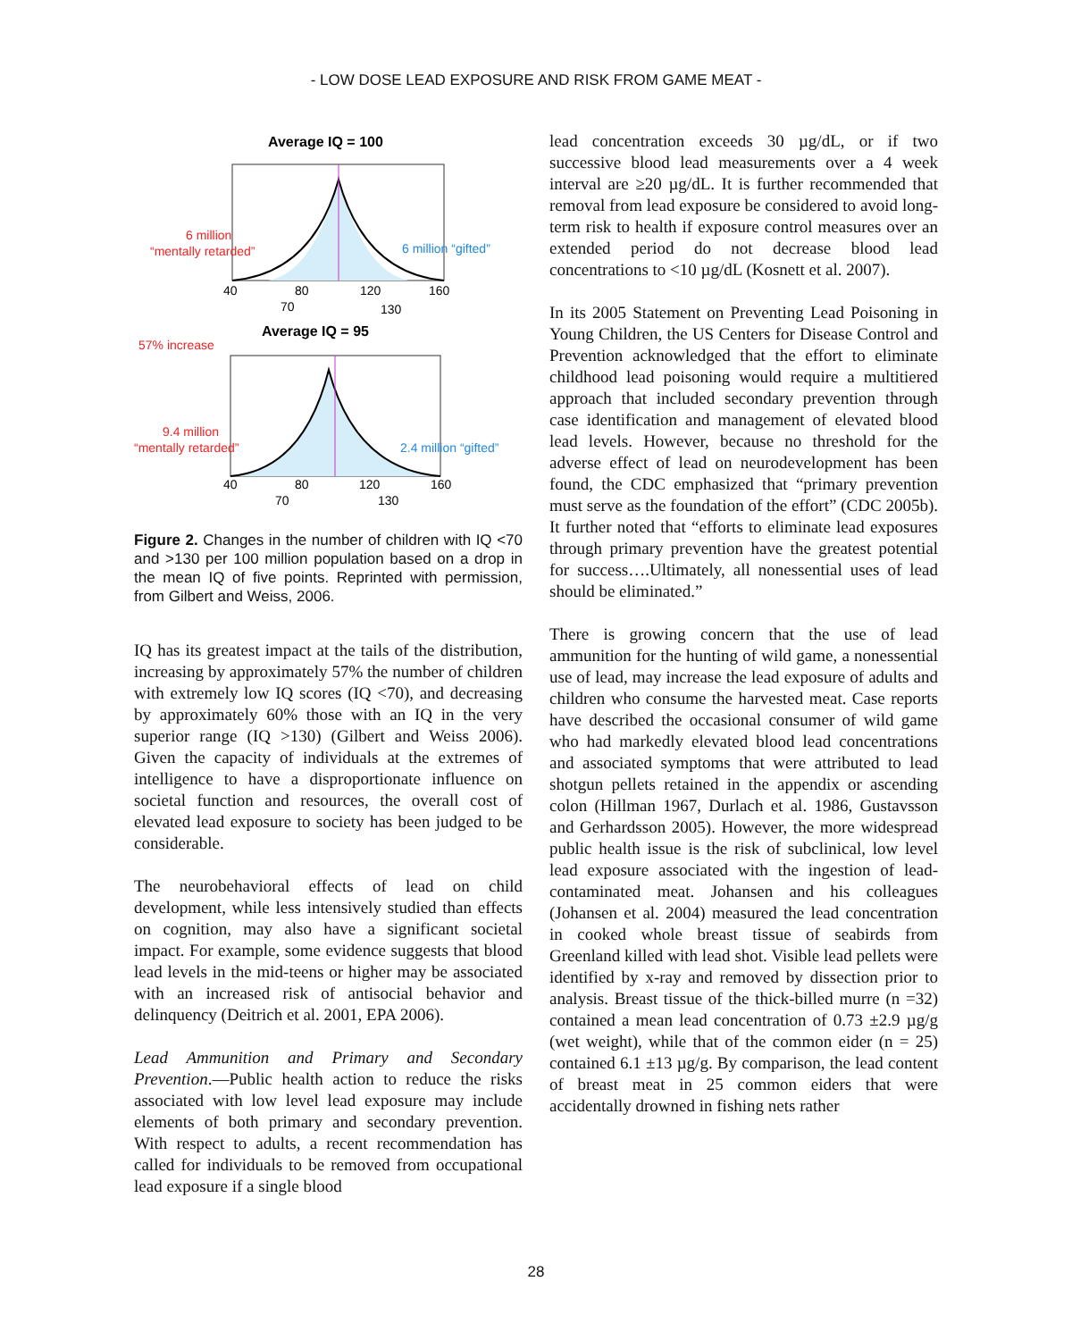- LOW DOSE LEAD EXPOSURE AND RISK FROM GAME MEAT -
Average IQ = 100
6 million
“mentally retarded”
6 million “gifted”
40
80
120
160
70
130
57% increase
Average IQ = 95
9.4 million
“mentally retarded”
2.4 million “gifted”
40
80
120
160
70
130
Figure 2. Changes in the number of children with IQ <70 and >130 per 100 million population based on a drop in the mean IQ of five points. Reprinted with permission, from Gilbert and Weiss, 2006.
IQ has its greatest impact at the tails of the distribution, increasing by approximately 57% the number of children with extremely low IQ scores (IQ <70), and decreasing by approximately 60% those with an IQ in the very superior range (IQ >130) (Gilbert and Weiss 2006). Given the capacity of individuals at the extremes of intelligence to have a disproportionate influence on societal function and resources, the overall cost of elevated lead exposure to society has been judged to be considerable.
The neurobehavioral effects of lead on child development, while less intensively studied than effects on cognition, may also have a significant societal impact. For example, some evidence suggests that blood lead levels in the mid-teens or higher may be associated with an increased risk of antisocial behavior and delinquency (Deitrich et al. 2001, EPA 2006).
Lead Ammunition and Primary and Secondary Prevention.—Public health action to reduce the risks associated with low level lead exposure may include elements of both primary and secondary prevention. With respect to adults, a recent recommendation has called for individuals to be removed from occupational lead exposure if a single blood
lead concentration exceeds 30 µg/dL, or if two successive blood lead measurements over a 4 week interval are ≥20 µg/dL. It is further recommended that removal from lead exposure be considered to avoid long-term risk to health if exposure control measures over an extended period do not decrease blood lead concentrations to <10 µg/dL (Kosnett et al. 2007).
In its 2005 Statement on Preventing Lead Poisoning in Young Children, the US Centers for Disease Control and Prevention acknowledged that the effort to eliminate childhood lead poisoning would require a multitiered approach that included secondary prevention through case identification and management of elevated blood lead levels. However, because no threshold for the adverse effect of lead on neurodevelopment has been found, the CDC emphasized that “primary prevention must serve as the foundation of the effort” (CDC 2005b). It further noted that “efforts to eliminate lead exposures through primary prevention have the greatest potential for success….Ultimately, all nonessential uses of lead should be eliminated.”
There is growing concern that the use of lead ammunition for the hunting of wild game, a nonessential use of lead, may increase the lead exposure of adults and children who consume the harvested meat. Case reports have described the occasional consumer of wild game who had markedly elevated blood lead concentrations and associated symptoms that were attributed to lead shotgun pellets retained in the appendix or ascending colon (Hillman 1967, Durlach et al. 1986, Gustavsson and Gerhardsson 2005). However, the more widespread public health issue is the risk of subclinical, low level lead exposure associated with the ingestion of lead-contaminated meat. Johansen and his colleagues (Johansen et al. 2004) measured the lead concentration in cooked whole breast tissue of seabirds from Greenland killed with lead shot. Visible lead pellets were identified by x-ray and removed by dissection prior to analysis. Breast tissue of the thick-billed murre (n =32) contained a mean lead concentration of 0.73 ±2.9 µg/g (wet weight), while that of the common eider (n = 25) contained 6.1 ±13 µg/g. By comparison, the lead content of breast meat in 25 common eiders that were accidentally drowned in fishing nets rather
28